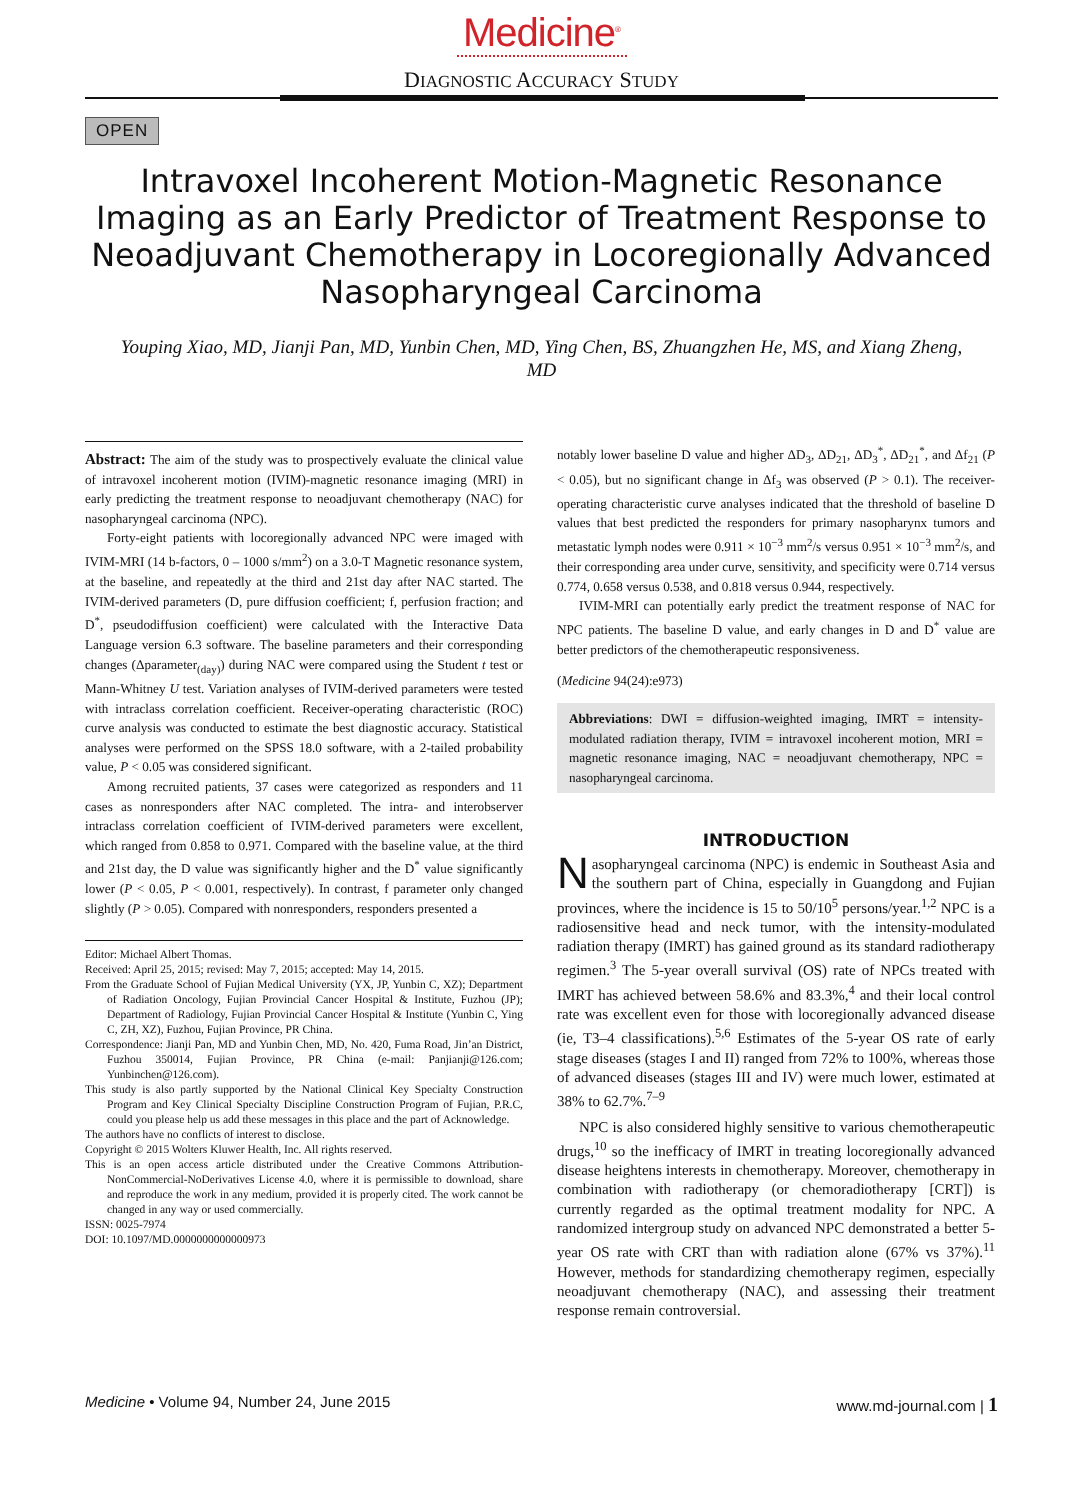Medicine<sup>®</sup>
DIAGNOSTIC ACCURACY STUDY
OPEN
Intravoxel Incoherent Motion-Magnetic Resonance Imaging as an Early Predictor of Treatment Response to Neoadjuvant Chemotherapy in Locoregionally Advanced Nasopharyngeal Carcinoma
Youping Xiao, MD, Jianji Pan, MD, Yunbin Chen, MD, Ying Chen, BS, Zhuangzhen He, MS, and Xiang Zheng, MD
Abstract: The aim of the study was to prospectively evaluate the clinical value of intravoxel incoherent motion (IVIM)-magnetic resonance imaging (MRI) in early predicting the treatment response to neoadjuvant chemotherapy (NAC) for nasopharyngeal carcinoma (NPC).
Forty-eight patients with locoregionally advanced NPC were imaged with IVIM-MRI (14 b-factors, 0 – 1000 s/mm<sup>2</sup>) on a 3.0-T Magnetic resonance system, at the baseline, and repeatedly at the third and 21st day after NAC started. The IVIM-derived parameters (D, pure diffusion coefficient; f, perfusion fraction; and D<sup>*</sup>, pseudodiffusion coefficient) were calculated with the Interactive Data Language version 6.3 software. The baseline parameters and their corresponding changes (Δparameter<sub>(day)</sub>) during NAC were compared using the Student t test or Mann-Whitney U test. Variation analyses of IVIM-derived parameters were tested with intraclass correlation coefficient. Receiver-operating characteristic (ROC) curve analysis was conducted to estimate the best diagnostic accuracy. Statistical analyses were performed on the SPSS 18.0 software, with a 2-tailed probability value, P < 0.05 was considered significant.
Among recruited patients, 37 cases were categorized as responders and 11 cases as nonresponders after NAC completed. The intra- and interobserver intraclass correlation coefficient of IVIM-derived parameters were excellent, which ranged from 0.858 to 0.971. Compared with the baseline value, at the third and 21st day, the D value was significantly higher and the D<sup>*</sup> value significantly lower (P < 0.05, P < 0.001, respectively). In contrast, f parameter only changed slightly (P > 0.05). Compared with nonresponders, responders presented a
Editor: Michael Albert Thomas.
Received: April 25, 2015; revised: May 7, 2015; accepted: May 14, 2015.
From the Graduate School of Fujian Medical University (YX, JP, Yunbin C, XZ); Department of Radiation Oncology, Fujian Provincial Cancer Hospital & Institute, Fuzhou (JP); Department of Radiology, Fujian Provincial Cancer Hospital & Institute (Yunbin C, Ying C, ZH, XZ), Fuzhou, Fujian Province, PR China.
Correspondence: Jianji Pan, MD and Yunbin Chen, MD, No. 420, Fuma Road, Jin’an District, Fuzhou 350014, Fujian Province, PR China (e-mail: Panjianji@126.com; Yunbinchen@126.com).
This study is also partly supported by the National Clinical Key Specialty Construction Program and Key Clinical Specialty Discipline Construction Program of Fujian, P.R.C, could you please help us add these messages in this place and the part of Acknowledge.
The authors have no conflicts of interest to disclose.
Copyright © 2015 Wolters Kluwer Health, Inc. All rights reserved.
This is an open access article distributed under the Creative Commons Attribution-NonCommercial-NoDerivatives License 4.0, where it is permissible to download, share and reproduce the work in any medium, provided it is properly cited. The work cannot be changed in any way or used commercially.
ISSN: 0025-7974
DOI: 10.1097/MD.0000000000000973
notably lower baseline D value and higher ΔD<sub>3</sub>, ΔD<sub>21</sub>, ΔD<sub>3</sub><sup>*</sup>, ΔD<sub>21</sub><sup>*</sup>, and Δf<sub>21</sub> (P < 0.05), but no significant change in Δf<sub>3</sub> was observed (P > 0.1). The receiver-operating characteristic curve analyses indicated that the threshold of baseline D values that best predicted the responders for primary nasopharynx tumors and metastatic lymph nodes were 0.911 × 10<sup>−3</sup> mm<sup>2</sup>/s versus 0.951 × 10<sup>−3</sup> mm<sup>2</sup>/s, and their corresponding area under curve, sensitivity, and specificity were 0.714 versus 0.774, 0.658 versus 0.538, and 0.818 versus 0.944, respectively.
IVIM-MRI can potentially early predict the treatment response of NAC for NPC patients. The baseline D value, and early changes in D and D<sup>*</sup> value are better predictors of the chemotherapeutic responsiveness.
(Medicine 94(24):e973)
Abbreviations: DWI = diffusion-weighted imaging, IMRT = intensity-modulated radiation therapy, IVIM = intravoxel incoherent motion, MRI = magnetic resonance imaging, NAC = neoadjuvant chemotherapy, NPC = nasopharyngeal carcinoma.
INTRODUCTION
Nasopharyngeal carcinoma (NPC) is endemic in Southeast Asia and the southern part of China, especially in Guangdong and Fujian provinces, where the incidence is 15 to 50/10<sup>5</sup> persons/year.<sup>1,2</sup> NPC is a radiosensitive head and neck tumor, with the intensity-modulated radiation therapy (IMRT) has gained ground as its standard radiotherapy regimen.<sup>3</sup> The 5-year overall survival (OS) rate of NPCs treated with IMRT has achieved between 58.6% and 83.3%,<sup>4</sup> and their local control rate was excellent even for those with locoregionally advanced disease (ie, T3–4 classifications).<sup>5,6</sup> Estimates of the 5-year OS rate of early stage diseases (stages I and II) ranged from 72% to 100%, whereas those of advanced diseases (stages III and IV) were much lower, estimated at 38% to 62.7%.<sup>7–9</sup>
NPC is also considered highly sensitive to various chemotherapeutic drugs,<sup>10</sup> so the inefficacy of IMRT in treating locoregionally advanced disease heightens interests in chemotherapy. Moreover, chemotherapy in combination with radiotherapy (or chemoradiotherapy [CRT]) is currently regarded as the optimal treatment modality for NPC. A randomized intergroup study on advanced NPC demonstrated a better 5-year OS rate with CRT than with radiation alone (67% vs 37%).<sup>11</sup> However, methods for standardizing chemotherapy regimen, especially neoadjuvant chemotherapy (NAC), and assessing their treatment response remain controversial.
Medicine • Volume 94, Number 24, June 2015 www.md-journal.com | 1